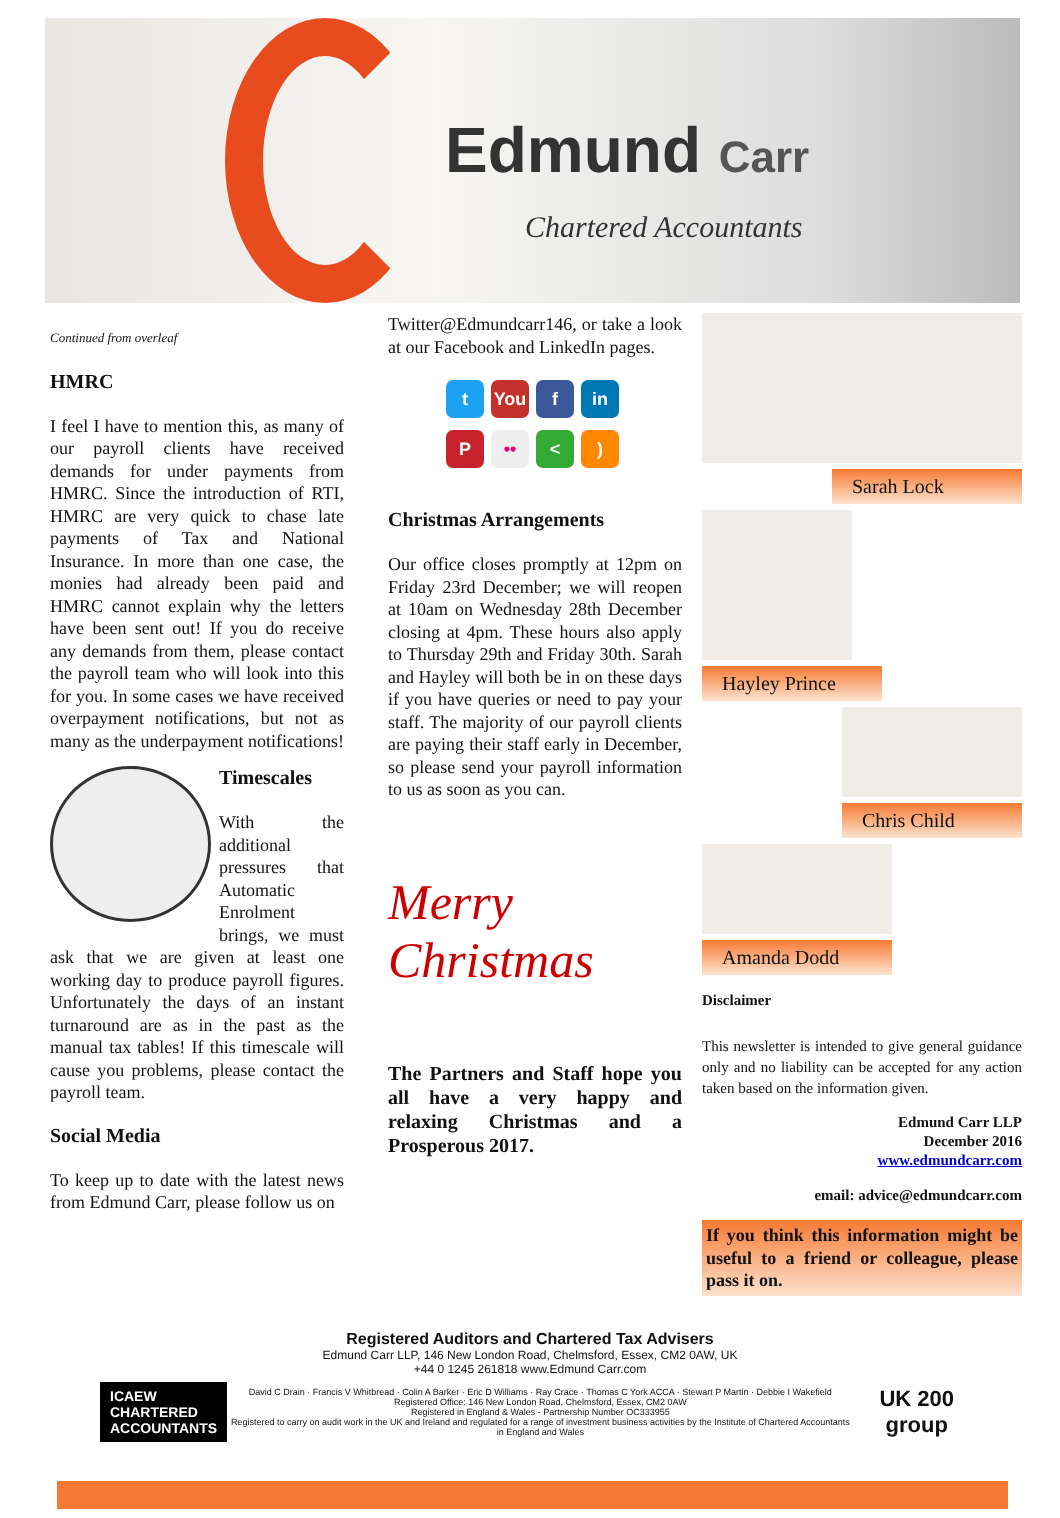Edmund Carr
Chartered Accountants
Continued from overleaf
HMRC
I feel I have to mention this, as many of our payroll clients have received demands for under payments from HMRC. Since the introduction of RTI, HMRC are very quick to chase late payments of Tax and National Insurance. In more than one case, the monies had already been paid and HMRC cannot explain why the letters have been sent out! If you do receive any demands from them, please contact the payroll team who will look into this for you. In some cases we have received overpayment notifications, but not as many as the underpayment notifications!
Timescales
With the additional pressures that Automatic Enrolment brings, we must ask that we are given at least one working day to produce payroll figures. Unfortunately the days of an instant turnaround are as in the past as the manual tax tables! If this timescale will cause you problems, please contact the payroll team.
Social Media
To keep up to date with the latest news from Edmund Carr, please follow us on
Twitter@Edmundcarr146, or take a look at our Facebook and LinkedIn pages.
t
You
f
in
P
••
<
)
Christmas Arrangements
Our office closes promptly at 12pm on Friday 23rd December; we will reopen at 10am on Wednesday 28th December closing at 4pm. These hours also apply to Thursday 29th and Friday 30th. Sarah and Hayley will both be in on these days if you have queries or need to pay your staff. The majority of our payroll clients are paying their staff early in December, so please send your payroll information to us as soon as you can.
Merry Christmas
The Partners and Staff hope you all have a very happy and relaxing Christmas and a Prosperous 2017.
Sarah Lock
Hayley Prince
Chris Child
Amanda Dodd
Disclaimer
This newsletter is intended to give general guidance only and no liability can be accepted for any action taken based on the information given.
Edmund Carr LLP
December 2016
www.edmundcarr.com
email: advice@edmundcarr.com
If you think this information might be useful to a friend or colleague, please pass it on.
Registered Auditors and Chartered Tax Advisers
Edmund Carr LLP, 146 New London Road, Chelmsford, Essex, CM2 0AW, UK
+44 0 1245 261818 www.Edmund Carr.com
ICAEW
CHARTERED
ACCOUNTANTS
David C Drain · Francis V Whitbread · Colin A Barker · Eric D Williams · Ray Crace · Thomas C York ACCA · Stewart P Martin · Debbie I Wakefield
Registered Office: 146 New London Road, Chelmsford, Essex, CM2 0AW
Registered in England & Wales - Partnership Number OC333955
Registered to carry on audit work in the UK and Ireland and regulated for a range of investment business activities by the Institute of Chartered Accountants in England and Wales
UK 200 group